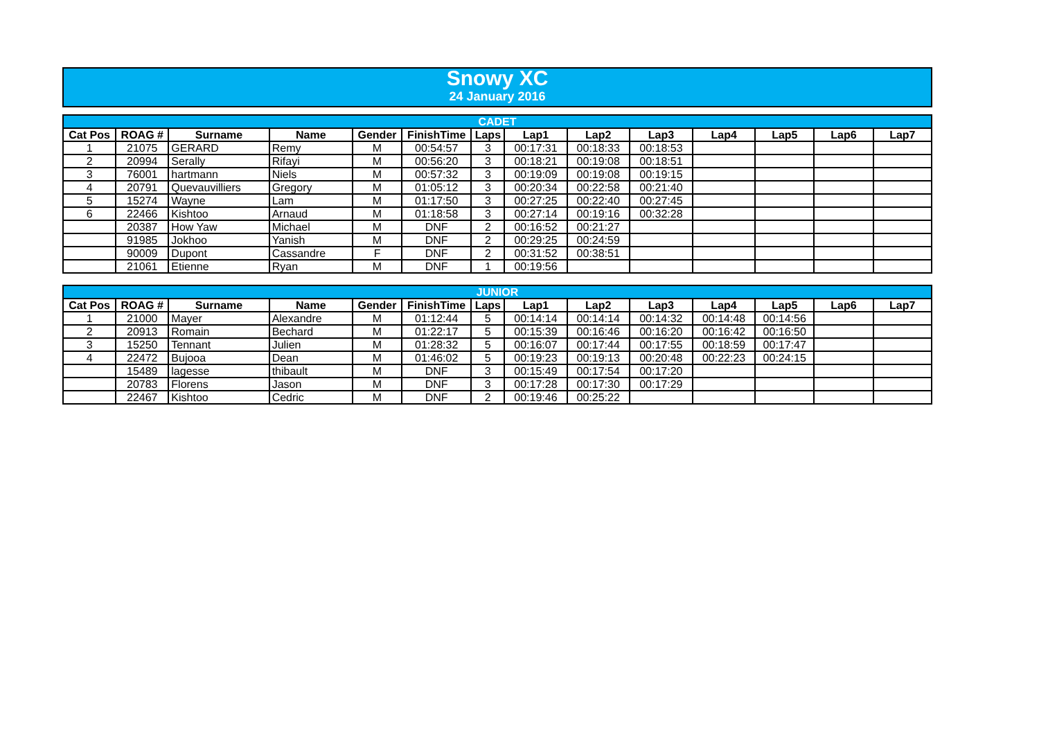Snowy XC
24 January 2016
| CADET | | | | | | | | | | | | | |
| --- | --- | --- | --- | --- | --- | --- | --- | --- | --- | --- | --- | --- | --- |
| Cat Pos | ROAG # | Surname | Name | Gender | FinishTime | Laps | Lap1 | Lap2 | Lap3 | Lap4 | Lap5 | Lap6 | Lap7 |
| 1 | 21075 | GERARD | Remy | M | 00:54:57 | 3 | 00:17:31 | 00:18:33 | 00:18:53 | | | | |
| 2 | 20994 | Serally | Rifayi | M | 00:56:20 | 3 | 00:18:21 | 00:19:08 | 00:18:51 | | | | |
| 3 | 76001 | hartmann | Niels | M | 00:57:32 | 3 | 00:19:09 | 00:19:08 | 00:19:15 | | | | |
| 4 | 20791 | Quevauvilliers | Gregory | M | 01:05:12 | 3 | 00:20:34 | 00:22:58 | 00:21:40 | | | | |
| 5 | 15274 | Wayne | Lam | M | 01:17:50 | 3 | 00:27:25 | 00:22:40 | 00:27:45 | | | | |
| 6 | 22466 | Kishtoo | Arnaud | M | 01:18:58 | 3 | 00:27:14 | 00:19:16 | 00:32:28 | | | | |
| | 20387 | How Yaw | Michael | M | DNF | 2 | 00:16:52 | 00:21:27 | | | | | |
| | 91985 | Jokhoo | Yanish | M | DNF | 2 | 00:29:25 | 00:24:59 | | | | | |
| | 90009 | Dupont | Cassandre | F | DNF | 2 | 00:31:52 | 00:38:51 | | | | | |
| | 21061 | Etienne | Ryan | M | DNF | 1 | 00:19:56 | | | | | | |
| JUNIOR | | | | | | | | | | | | | |
| --- | --- | --- | --- | --- | --- | --- | --- | --- | --- | --- | --- | --- | --- |
| Cat Pos | ROAG # | Surname | Name | Gender | FinishTime | Laps | Lap1 | Lap2 | Lap3 | Lap4 | Lap5 | Lap6 | Lap7 |
| 1 | 21000 | Mayer | Alexandre | M | 01:12:44 | 5 | 00:14:14 | 00:14:14 | 00:14:32 | 00:14:48 | 00:14:56 | | |
| 2 | 20913 | Romain | Bechard | M | 01:22:17 | 5 | 00:15:39 | 00:16:46 | 00:16:20 | 00:16:42 | 00:16:50 | | |
| 3 | 15250 | Tennant | Julien | M | 01:28:32 | 5 | 00:16:07 | 00:17:44 | 00:17:55 | 00:18:59 | 00:17:47 | | |
| 4 | 22472 | Bujooa | Dean | M | 01:46:02 | 5 | 00:19:23 | 00:19:13 | 00:20:48 | 00:22:23 | 00:24:15 | | |
| | 15489 | lagesse | thibault | M | DNF | 3 | 00:15:49 | 00:17:54 | 00:17:20 | | | | |
| | 20783 | Florens | Jason | M | DNF | 3 | 00:17:28 | 00:17:30 | 00:17:29 | | | | |
| | 22467 | Kishtoo | Cedric | M | DNF | 2 | 00:19:46 | 00:25:22 | | | | | |